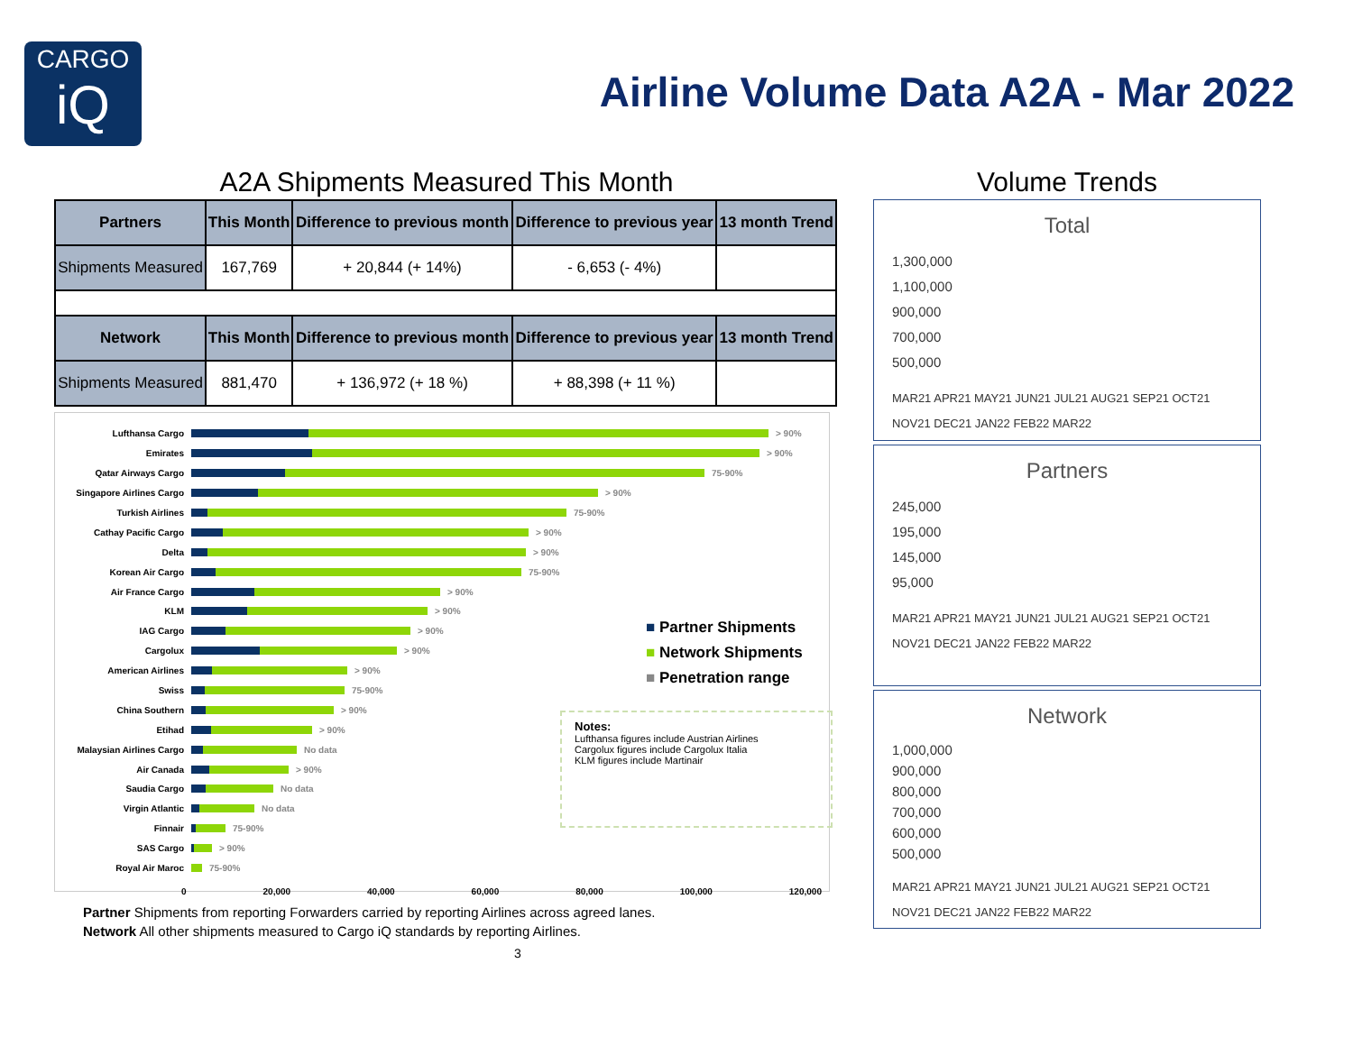CARGO
iQ
Airline Volume Data A2A - Mar 2022
A2A Shipments Measured This Month
| Partners | This Month | Difference to previous month | Difference to previous year | 13 month Trend |
| --- | --- | --- | --- | --- |
| Shipments Measured | 167,769 | + 20,844 (+ 14%) | - 6,653 (- 4%) | |
| Network | This Month | Difference to previous month | Difference to previous year | 13 month Trend |
| Shipments Measured | 881,470 | + 136,972 (+ 18 %) | + 88,398 (+ 11 %) | |
Lufthansa Cargo > 90%
Emirates > 90%
Qatar Airways Cargo 75-90%
Singapore Airlines Cargo > 90%
Turkish Airlines 75-90%
Cathay Pacific Cargo > 90%
Delta > 90%
Korean Air Cargo 75-90%
Air France Cargo > 90%
KLM > 90%
IAG Cargo > 90%
Cargolux > 90%
American Airlines > 90%
Swiss 75-90%
China Southern > 90%
Etihad > 90%
Malaysian Airlines Cargo No data
Air Canada > 90%
Saudia Cargo No data
Virgin Atlantic No data
Finnair 75-90%
SAS Cargo > 90%
Royal Air Maroc 75-90%
0 20,000 40,000 60,000 80,000 100,000 120,000
■ Partner Shipments
■ Network Shipments
■ Penetration range
Notes:
Lufthansa figures include Austrian Airlines
Cargolux figures include Cargolux Italia
KLM figures include Martinair
Partner Shipments from reporting Forwarders carried by reporting Airlines across agreed lanes.
Network All other shipments measured to Cargo iQ standards by reporting Airlines.
3
Volume Trends
Total
1,300,000
1,100,000
900,000
700,000
500,000
MAR21 APR21 MAY21 JUN21 JUL21 AUG21 SEP21 OCT21 NOV21 DEC21 JAN22 FEB22 MAR22
Partners
245,000
195,000
145,000
95,000
MAR21 APR21 MAY21 JUN21 JUL21 AUG21 SEP21 OCT21 NOV21 DEC21 JAN22 FEB22 MAR22
Network
1,000,000
900,000
800,000
700,000
600,000
500,000
MAR21 APR21 MAY21 JUN21 JUL21 AUG21 SEP21 OCT21 NOV21 DEC21 JAN22 FEB22 MAR22